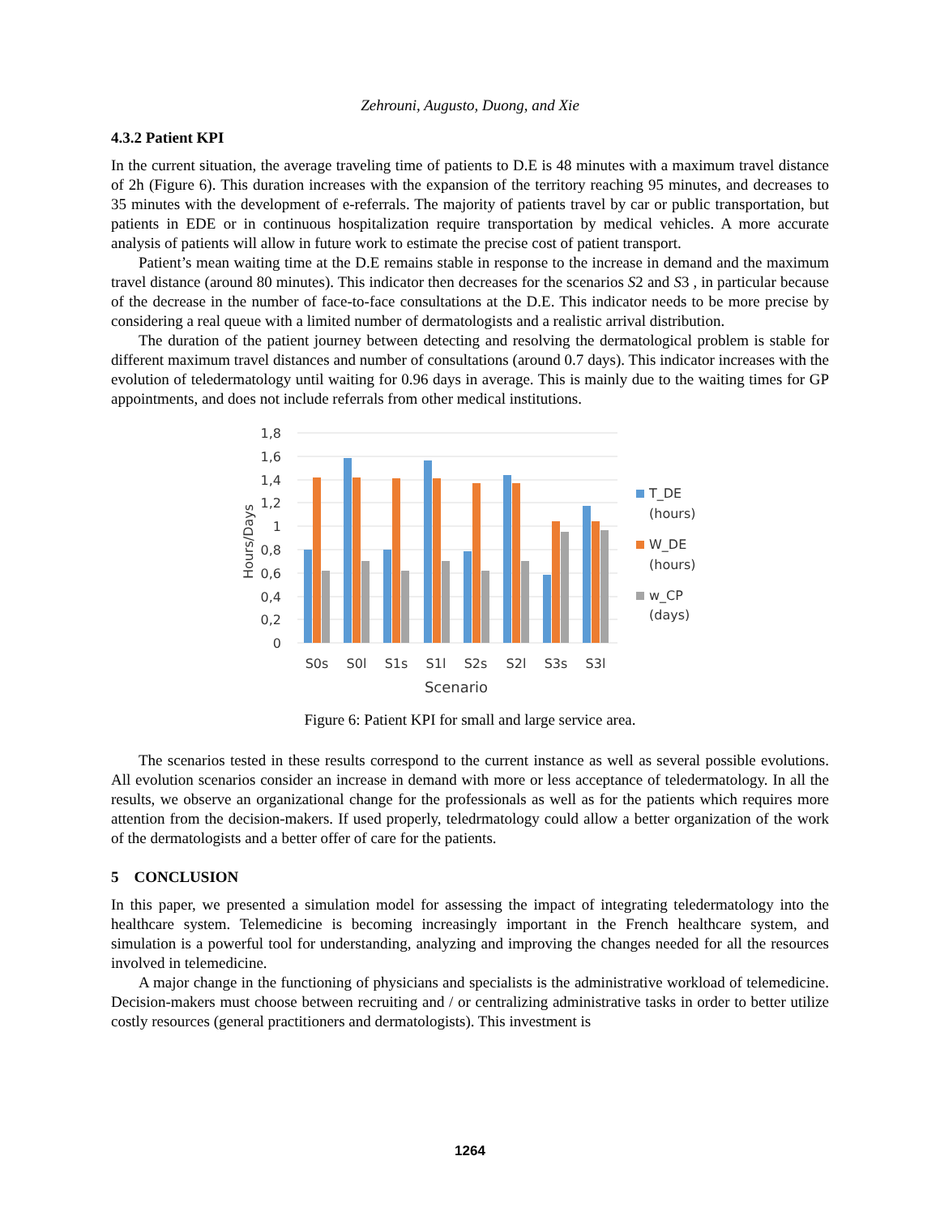Zehrouni, Augusto, Duong, and Xie
4.3.2 Patient KPI
In the current situation, the average traveling time of patients to D.E is 48 minutes with a maximum travel distance of 2h (Figure 6). This duration increases with the expansion of the territory reaching 95 minutes, and decreases to 35 minutes with the development of e-referrals. The majority of patients travel by car or public transportation, but patients in EDE or in continuous hospitalization require transportation by medical vehicles. A more accurate analysis of patients will allow in future work to estimate the precise cost of patient transport.
Patient’s mean waiting time at the D.E remains stable in response to the increase in demand and the maximum travel distance (around 80 minutes). This indicator then decreases for the scenarios S2 and S3 , in particular because of the decrease in the number of face-to-face consultations at the D.E. This indicator needs to be more precise by considering a real queue with a limited number of dermatologists and a realistic arrival distribution.
The duration of the patient journey between detecting and resolving the dermatological problem is stable for different maximum travel distances and number of consultations (around 0.7 days). This indicator increases with the evolution of teledermatology until waiting for 0.96 days in average. This is mainly due to the waiting times for GP appointments, and does not include referrals from other medical institutions.
1,8
1,6
1,4
1,2
1
0,8
0,6
0,4
0,2
0
Hours/Days
S0s
S0l
S1s
S1l
S2s
S2l
S3s
S3l
Scenario
T_DE
(hours)
W_DE
(hours)
w_CP
(days)
Figure 6: Patient KPI for small and large service area.
The scenarios tested in these results correspond to the current instance as well as several possible evolutions. All evolution scenarios consider an increase in demand with more or less acceptance of teledermatology. In all the results, we observe an organizational change for the professionals as well as for the patients which requires more attention from the decision-makers. If used properly, teledrmatology could allow a better organization of the work of the dermatologists and a better offer of care for the patients.
5 CONCLUSION
In this paper, we presented a simulation model for assessing the impact of integrating teledermatology into the healthcare system. Telemedicine is becoming increasingly important in the French healthcare system, and simulation is a powerful tool for understanding, analyzing and improving the changes needed for all the resources involved in telemedicine.
A major change in the functioning of physicians and specialists is the administrative workload of telemedicine. Decision-makers must choose between recruiting and / or centralizing administrative tasks in order to better utilize costly resources (general practitioners and dermatologists). This investment is
1264